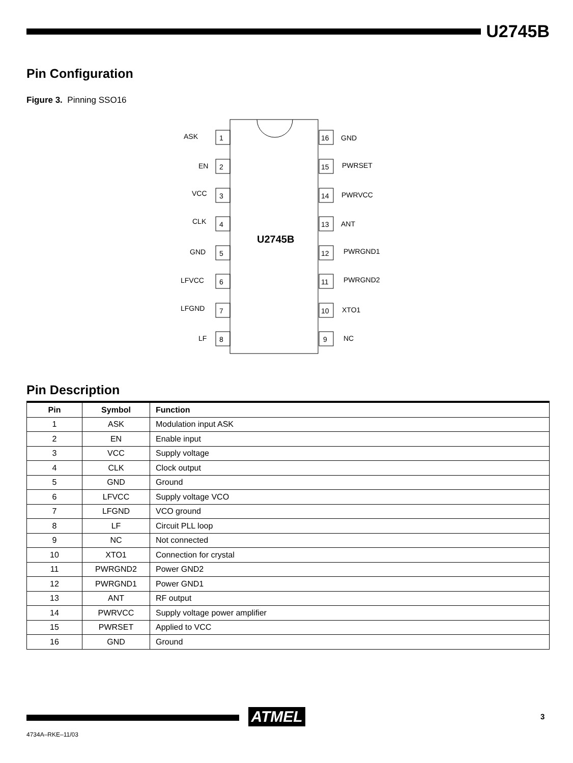U2745B
Pin Configuration
Figure 3. Pinning SSO16
1
2
3
4
5
6
7
8
16
15
14
13
12
11
10
9
ASK
EN
VCC
CLK
GND
LFVCC
LFGND
LF
GND
PWRSET
PWRVCC
ANT
PWRGND1
PWRGND2
XTO1
NC
U2745B
Pin Description
| Pin | Symbol | Function |
| --- | --- | --- |
| 1 | ASK | Modulation input ASK |
| 2 | EN | Enable input |
| 3 | VCC | Supply voltage |
| 4 | CLK | Clock output |
| 5 | GND | Ground |
| 6 | LFVCC | Supply voltage VCO |
| 7 | LFGND | VCO ground |
| 8 | LF | Circuit PLL loop |
| 9 | NC | Not connected |
| 10 | XTO1 | Connection for crystal |
| 11 | PWRGND2 | Power GND2 |
| 12 | PWRGND1 | Power GND1 |
| 13 | ANT | RF output |
| 14 | PWRVCC | Supply voltage power amplifier |
| 15 | PWRSET | Applied to VCC |
| 16 | GND | Ground |
ATMEL 3
4734A–RKE–11/03